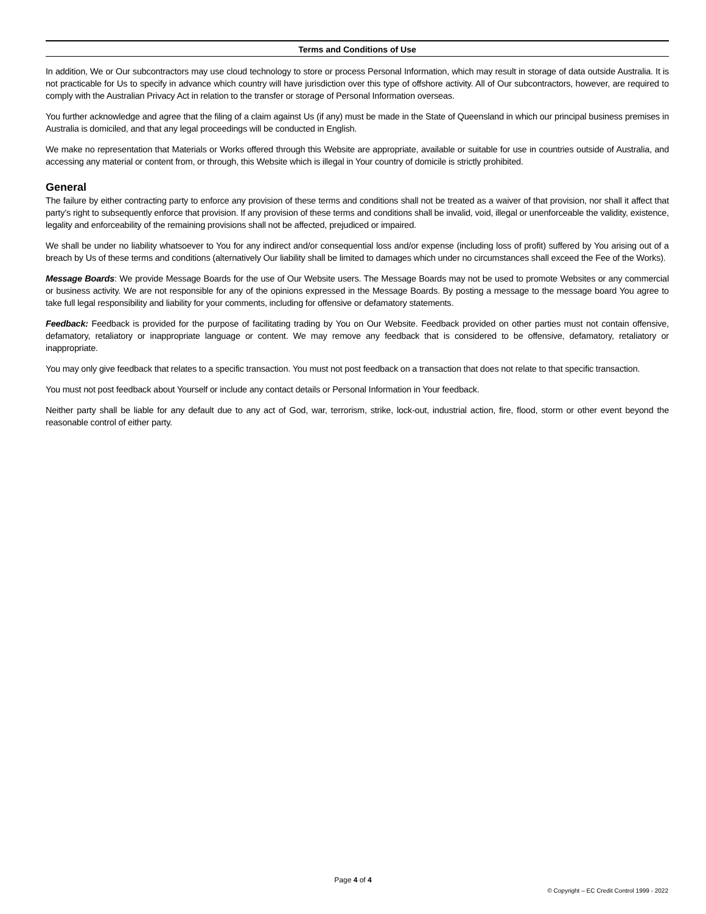Terms and Conditions of Use
In addition, We or Our subcontractors may use cloud technology to store or process Personal Information, which may result in storage of data outside Australia. It is not practicable for Us to specify in advance which country will have jurisdiction over this type of offshore activity. All of Our subcontractors, however, are required to comply with the Australian Privacy Act in relation to the transfer or storage of Personal Information overseas.
You further acknowledge and agree that the filing of a claim against Us (if any) must be made in the State of Queensland in which our principal business premises in Australia is domiciled, and that any legal proceedings will be conducted in English.
We make no representation that Materials or Works offered through this Website are appropriate, available or suitable for use in countries outside of Australia, and accessing any material or content from, or through, this Website which is illegal in Your country of domicile is strictly prohibited.
General
The failure by either contracting party to enforce any provision of these terms and conditions shall not be treated as a waiver of that provision, nor shall it affect that party’s right to subsequently enforce that provision. If any provision of these terms and conditions shall be invalid, void, illegal or unenforceable the validity, existence, legality and enforceability of the remaining provisions shall not be affected, prejudiced or impaired.
We shall be under no liability whatsoever to You for any indirect and/or consequential loss and/or expense (including loss of profit) suffered by You arising out of a breach by Us of these terms and conditions (alternatively Our liability shall be limited to damages which under no circumstances shall exceed the Fee of the Works).
Message Boards: We provide Message Boards for the use of Our Website users. The Message Boards may not be used to promote Websites or any commercial or business activity. We are not responsible for any of the opinions expressed in the Message Boards. By posting a message to the message board You agree to take full legal responsibility and liability for your comments, including for offensive or defamatory statements.
Feedback: Feedback is provided for the purpose of facilitating trading by You on Our Website. Feedback provided on other parties must not contain offensive, defamatory, retaliatory or inappropriate language or content. We may remove any feedback that is considered to be offensive, defamatory, retaliatory or inappropriate.
You may only give feedback that relates to a specific transaction. You must not post feedback on a transaction that does not relate to that specific transaction.
You must not post feedback about Yourself or include any contact details or Personal Information in Your feedback.
Neither party shall be liable for any default due to any act of God, war, terrorism, strike, lock-out, industrial action, fire, flood, storm or other event beyond the reasonable control of either party.
Page 4 of 4
© Copyright – EC Credit Control 1999 - 2022